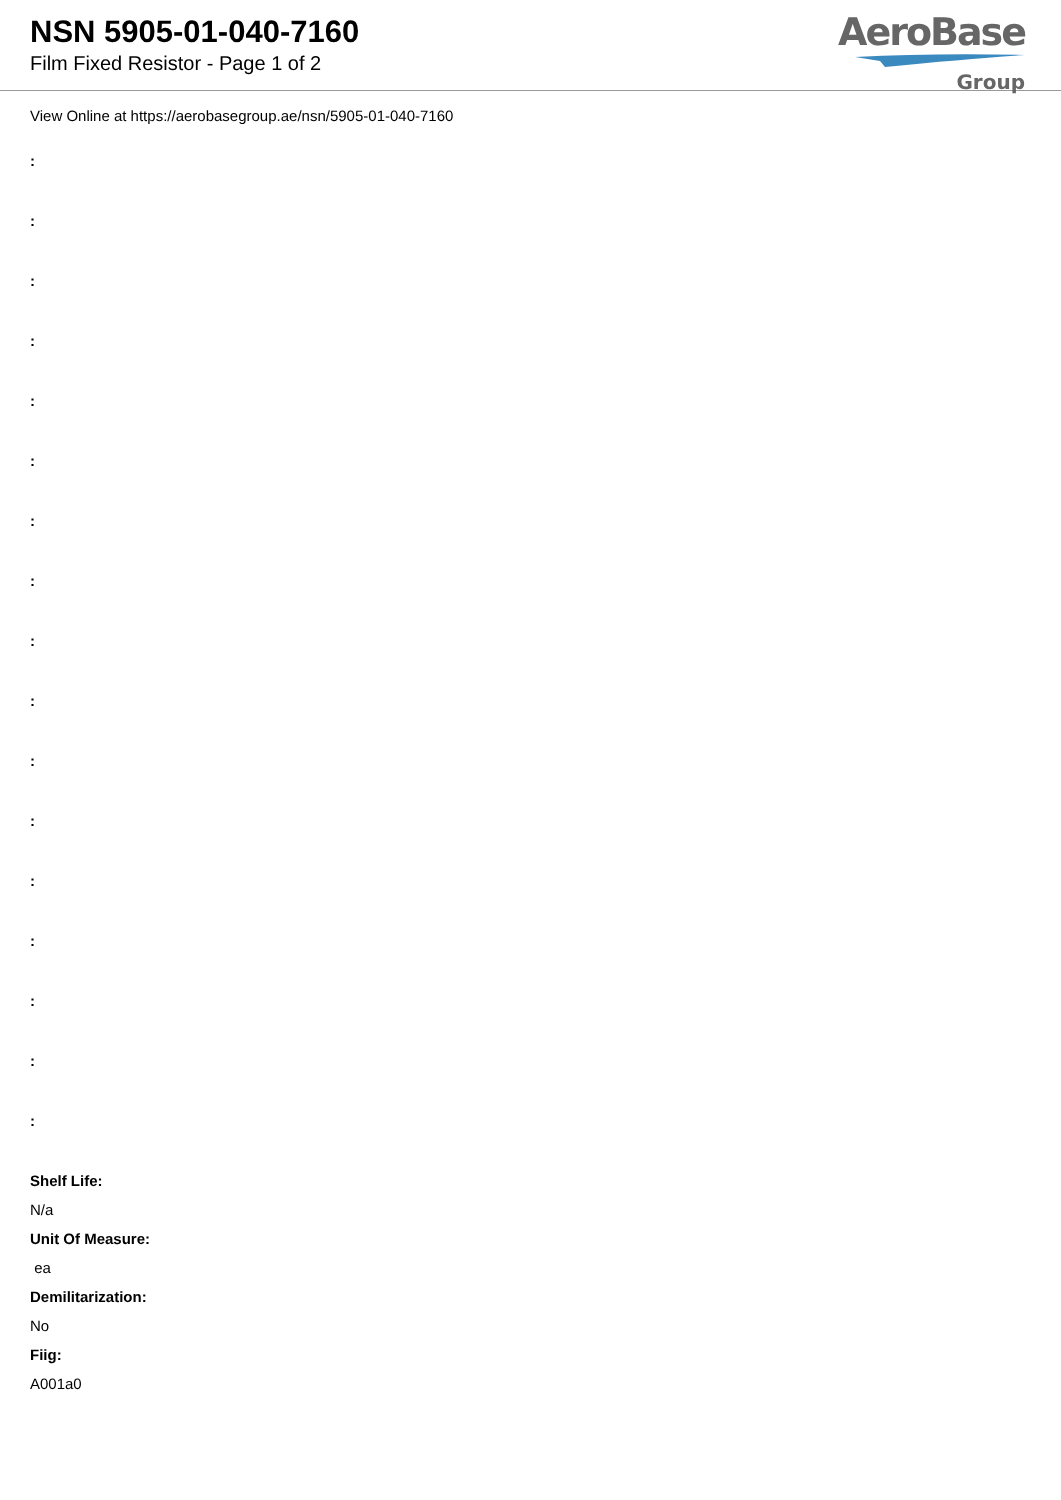NSN 5905-01-040-7160
Film Fixed Resistor - Page 1 of 2
AeroBase
Group
View Online at https://aerobasegroup.ae/nsn/5905-01-040-7160
:
:
:
:
:
:
:
:
:
:
:
:
:
:
:
:
:
Shelf Life:
N/a
Unit Of Measure:
ea
Demilitarization:
No
Fiig:
A001a0